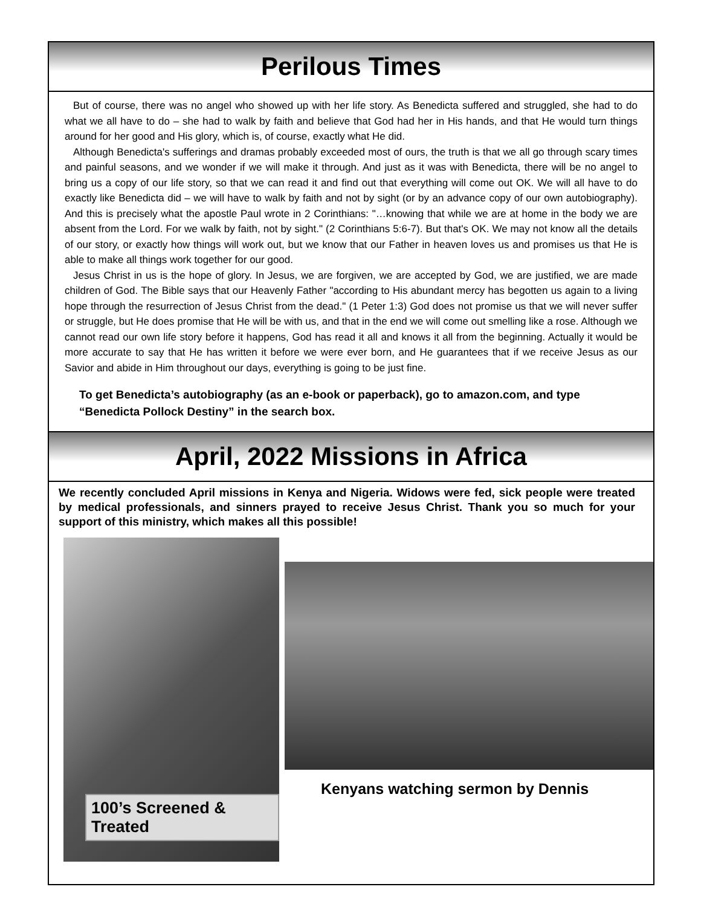Perilous Times
But of course, there was no angel who showed up with her life story. As Benedicta suffered and struggled, she had to do what we all have to do – she had to walk by faith and believe that God had her in His hands, and that He would turn things around for her good and His glory, which is, of course, exactly what He did.
Although Benedicta's sufferings and dramas probably exceeded most of ours, the truth is that we all go through scary times and painful seasons, and we wonder if we will make it through. And just as it was with Benedicta, there will be no angel to bring us a copy of our life story, so that we can read it and find out that everything will come out OK. We will all have to do exactly like Benedicta did – we will have to walk by faith and not by sight (or by an advance copy of our own autobiography). And this is precisely what the apostle Paul wrote in 2 Corinthians: "…knowing that while we are at home in the body we are absent from the Lord. For we walk by faith, not by sight." (2 Corinthians 5:6-7). But that's OK. We may not know all the details of our story, or exactly how things will work out, but we know that our Father in heaven loves us and promises us that He is able to make all things work together for our good.
Jesus Christ in us is the hope of glory. In Jesus, we are forgiven, we are accepted by God, we are justified, we are made children of God. The Bible says that our Heavenly Father "according to His abundant mercy has begotten us again to a living hope through the resurrection of Jesus Christ from the dead." (1 Peter 1:3) God does not promise us that we will never suffer or struggle, but He does promise that He will be with us, and that in the end we will come out smelling like a rose. Although we cannot read our own life story before it happens, God has read it all and knows it all from the beginning. Actually it would be more accurate to say that He has written it before we were ever born, and He guarantees that if we receive Jesus as our Savior and abide in Him throughout our days, everything is going to be just fine.
To get Benedicta’s autobiography (as an e-book or paperback), go to amazon.com, and type “Benedicta Pollock Destiny” in the search box.
April, 2022 Missions in Africa
We recently concluded April missions in Kenya and Nigeria. Widows were fed, sick people were treated by medical professionals, and sinners prayed to receive Jesus Christ. Thank you so much for your support of this ministry, which makes all this possible!
100’s Screened & Treated
Kenyans watching sermon by Dennis